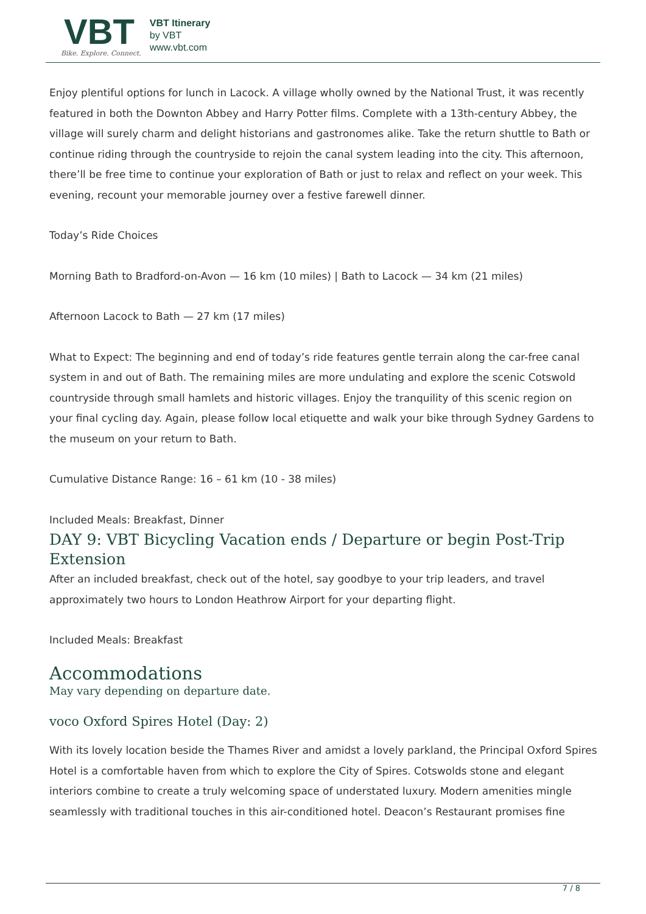VBT
Bike. Explore. Connect.
VBT Itinerary
by VBT
www.vbt.com
Enjoy plentiful options for lunch in Lacock. A village wholly owned by the National Trust, it was recently featured in both the Downton Abbey and Harry Potter films. Complete with a 13th-century Abbey, the village will surely charm and delight historians and gastronomes alike. Take the return shuttle to Bath or continue riding through the countryside to rejoin the canal system leading into the city. This afternoon, there’ll be free time to continue your exploration of Bath or just to relax and reflect on your week. This evening, recount your memorable journey over a festive farewell dinner.
Today’s Ride Choices
Morning Bath to Bradford-on-Avon — 16 km (10 miles) | Bath to Lacock — 34 km (21 miles)
Afternoon Lacock to Bath — 27 km (17 miles)
What to Expect: The beginning and end of today’s ride features gentle terrain along the car-free canal system in and out of Bath. The remaining miles are more undulating and explore the scenic Cotswold countryside through small hamlets and historic villages. Enjoy the tranquility of this scenic region on your final cycling day. Again, please follow local etiquette and walk your bike through Sydney Gardens to the museum on your return to Bath.
Cumulative Distance Range: 16 – 61 km (10 - 38 miles)
Included Meals: Breakfast, Dinner
DAY 9: VBT Bicycling Vacation ends / Departure or begin Post-Trip Extension
After an included breakfast, check out of the hotel, say goodbye to your trip leaders, and travel approximately two hours to London Heathrow Airport for your departing flight.
Included Meals: Breakfast
Accommodations
May vary depending on departure date.
voco Oxford Spires Hotel (Day: 2)
With its lovely location beside the Thames River and amidst a lovely parkland, the Principal Oxford Spires Hotel is a comfortable haven from which to explore the City of Spires. Cotswolds stone and elegant interiors combine to create a truly welcoming space of understated luxury. Modern amenities mingle seamlessly with traditional touches in this air-conditioned hotel. Deacon’s Restaurant promises fine
7 / 8